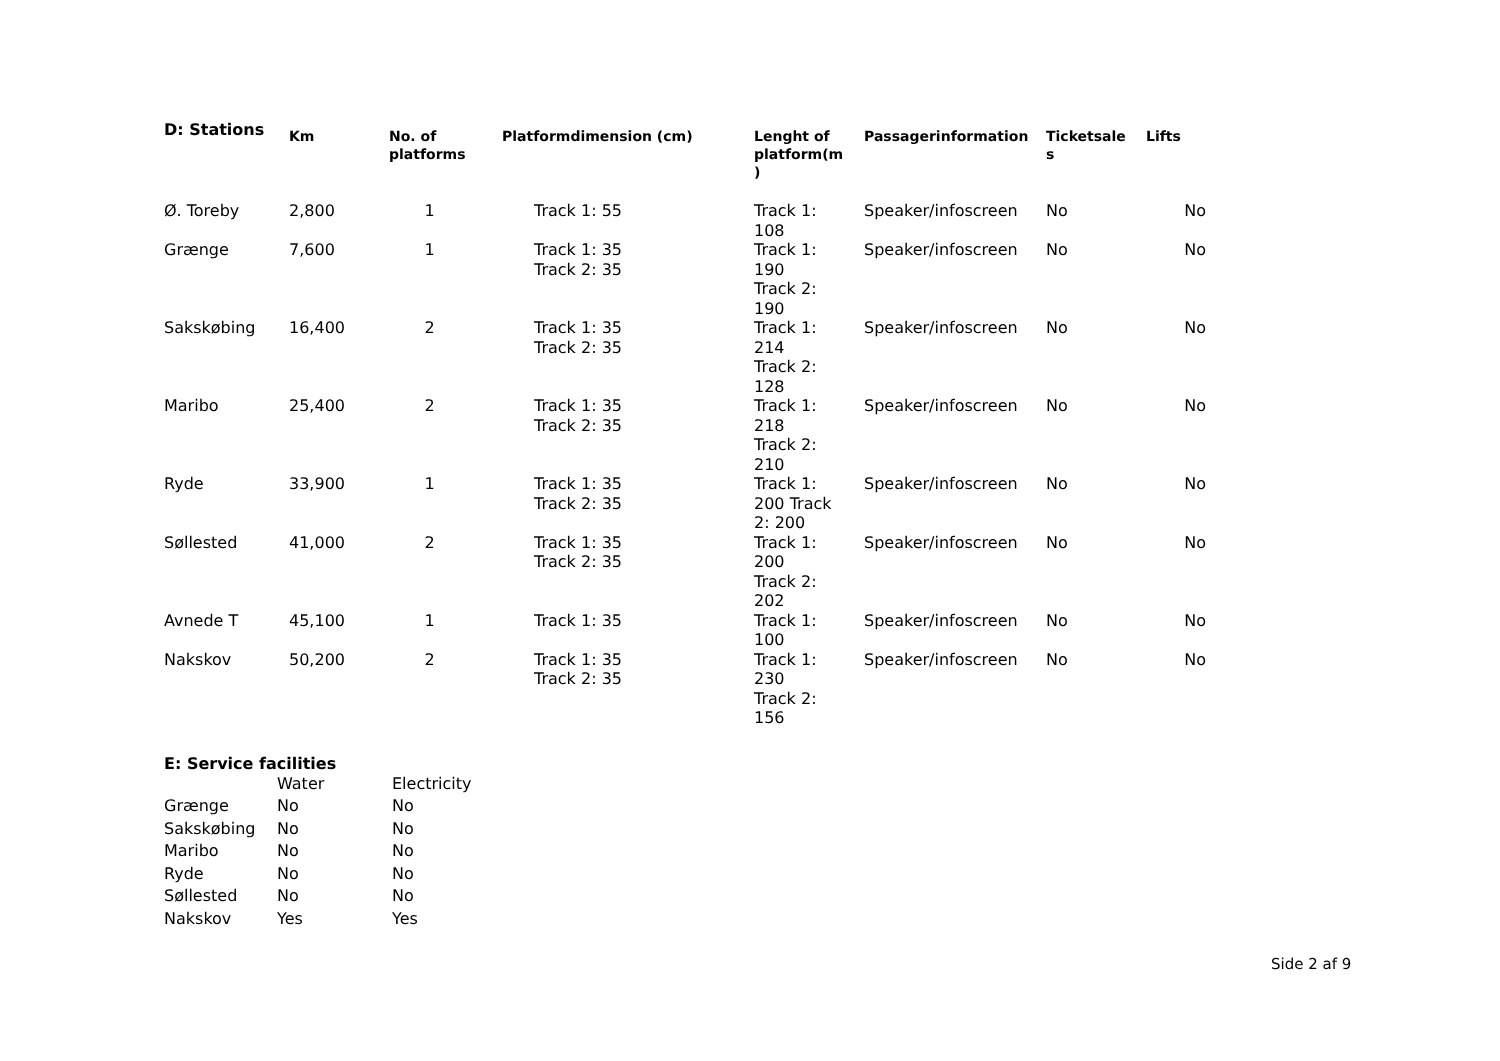D: Stations
| | Km | No. of platforms | Platformdimension (cm) | Lenght of platform(m ) | Passagerinformation | Ticketsale s | Lifts |
| --- | --- | --- | --- | --- | --- | --- | --- |
| Ø. Toreby | 2,800 | 1 | Track 1: 55 | Track 1: 108 | Speaker/infoscreen | No | No |
| Grænge | 7,600 | 1 | Track 1: 35 Track 2: 35 | Track 1: 190 Track 2: 190 | Speaker/infoscreen | No | No |
| Sakskøbing | 16,400 | 2 | Track 1: 35 Track 2: 35 | Track 1: 214 Track 2: 128 | Speaker/infoscreen | No | No |
| Maribo | 25,400 | 2 | Track 1: 35 Track 2: 35 | Track 1: 218 Track 2: 210 | Speaker/infoscreen | No | No |
| Ryde | 33,900 | 1 | Track 1: 35 Track 2: 35 | Track 1: 200 Track 2: 200 | Speaker/infoscreen | No | No |
| Søllested | 41,000 | 2 | Track 1: 35 Track 2: 35 | Track 1: 200 Track 2: 202 | Speaker/infoscreen | No | No |
| Avnede T | 45,100 | 1 | Track 1: 35 | Track 1: 100 | Speaker/infoscreen | No | No |
| Nakskov | 50,200 | 2 | Track 1: 35 Track 2: 35 | Track 1: 230 Track 2: 156 | Speaker/infoscreen | No | No |
E: Service facilities
| | Water | Electricity |
| Grænge | No | No |
| Sakskøbing | No | No |
| Maribo | No | No |
| Ryde | No | No |
| Søllested | No | No |
| Nakskov | Yes | Yes |
Side 2 af 9